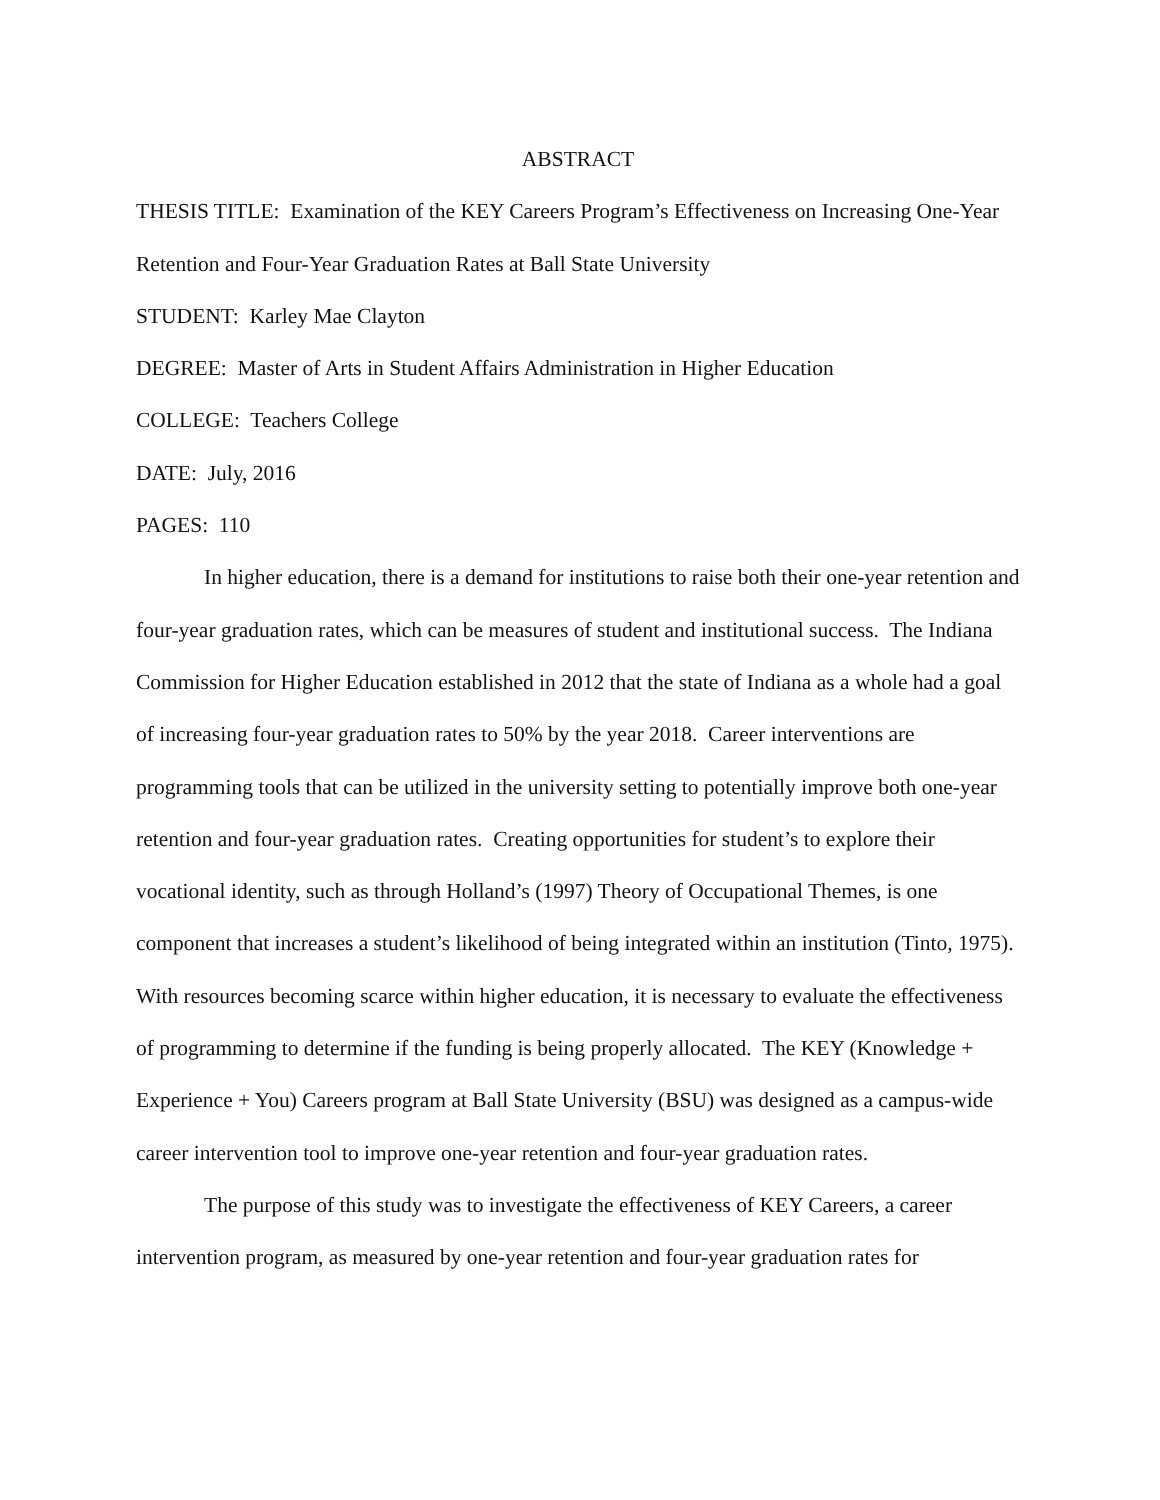ABSTRACT
THESIS TITLE: Examination of the KEY Careers Program’s Effectiveness on Increasing One-Year Retention and Four-Year Graduation Rates at Ball State University
STUDENT: Karley Mae Clayton
DEGREE: Master of Arts in Student Affairs Administration in Higher Education
COLLEGE: Teachers College
DATE: July, 2016
PAGES: 110
In higher education, there is a demand for institutions to raise both their one-year retention and four-year graduation rates, which can be measures of student and institutional success. The Indiana Commission for Higher Education established in 2012 that the state of Indiana as a whole had a goal of increasing four-year graduation rates to 50% by the year 2018. Career interventions are programming tools that can be utilized in the university setting to potentially improve both one-year retention and four-year graduation rates. Creating opportunities for student’s to explore their vocational identity, such as through Holland’s (1997) Theory of Occupational Themes, is one component that increases a student’s likelihood of being integrated within an institution (Tinto, 1975). With resources becoming scarce within higher education, it is necessary to evaluate the effectiveness of programming to determine if the funding is being properly allocated. The KEY (Knowledge + Experience + You) Careers program at Ball State University (BSU) was designed as a campus-wide career intervention tool to improve one-year retention and four-year graduation rates.
The purpose of this study was to investigate the effectiveness of KEY Careers, a career intervention program, as measured by one-year retention and four-year graduation rates for